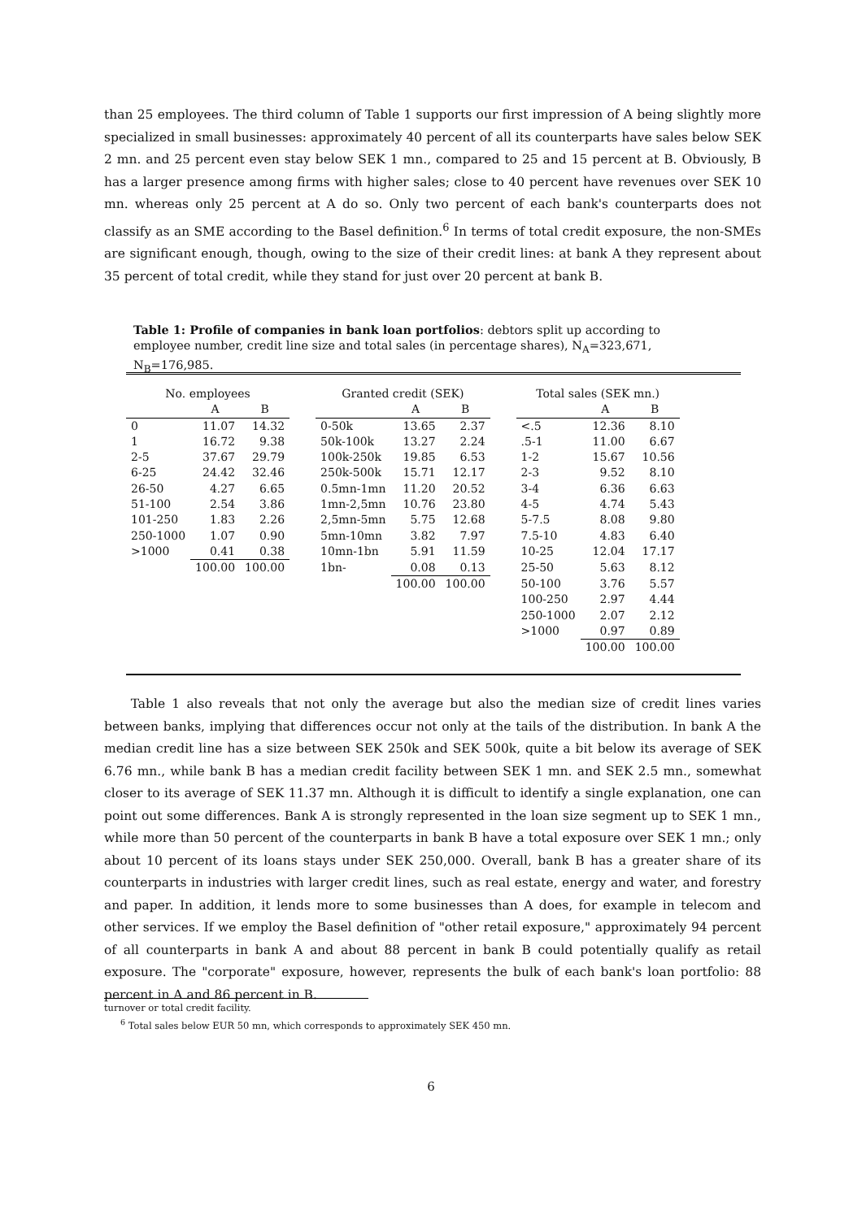than 25 employees. The third column of Table 1 supports our first impression of A being slightly more specialized in small businesses: approximately 40 percent of all its counterparts have sales below SEK 2 mn. and 25 percent even stay below SEK 1 mn., compared to 25 and 15 percent at B. Obviously, B has a larger presence among firms with higher sales; close to 40 percent have revenues over SEK 10 mn. whereas only 25 percent at A do so. Only two percent of each bank's counterparts does not classify as an SME according to the Basel definition.<sup>6</sup> In terms of total credit exposure, the non-SMEs are significant enough, though, owing to the size of their credit lines: at bank A they represent about 35 percent of total credit, while they stand for just over 20 percent at bank B.
Table 1: Profile of companies in bank loan portfolios: debtors split up according to employee number, credit line size and total sales (in percentage shares), N<sub>A</sub>=323,671, N<sub>B</sub>=176,985.
| No. employees | | | | Granted credit (SEK) | | | | Total sales (SEK mn.) | | |
| --- | --- | --- | --- | --- | --- | --- | --- | --- | --- | --- |
| | A | B | | | A | B | | | A | B |
| 0 | 11.07 | 14.32 | | 0-50k | 13.65 | 2.37 | | <.5 | 12.36 | 8.10 |
| 1 | 16.72 | 9.38 | | 50k-100k | 13.27 | 2.24 | | .5-1 | 11.00 | 6.67 |
| 2-5 | 37.67 | 29.79 | | 100k-250k | 19.85 | 6.53 | | 1-2 | 15.67 | 10.56 |
| 6-25 | 24.42 | 32.46 | | 250k-500k | 15.71 | 12.17 | | 2-3 | 9.52 | 8.10 |
| 26-50 | 4.27 | 6.65 | | 0.5mn-1mn | 11.20 | 20.52 | | 3-4 | 6.36 | 6.63 |
| 51-100 | 2.54 | 3.86 | | 1mn-2,5mn | 10.76 | 23.80 | | 4-5 | 4.74 | 5.43 |
| 101-250 | 1.83 | 2.26 | | 2,5mn-5mn | 5.75 | 12.68 | | 5-7.5 | 8.08 | 9.80 |
| 250-1000 | 1.07 | 0.90 | | 5mn-10mn | 3.82 | 7.97 | | 7.5-10 | 4.83 | 6.40 |
| >1000 | 0.41 | 0.38 | | 10mn-1bn | 5.91 | 11.59 | | 10-25 | 12.04 | 17.17 |
| | 100.00 | 100.00 | | 1bn- | 0.08 | 0.13 | | 25-50 | 5.63 | 8.12 |
| | | | | | 100.00 | 100.00 | | 50-100 | 3.76 | 5.57 |
| | | | | | | | | 100-250 | 2.97 | 4.44 |
| | | | | | | | | 250-1000 | 2.07 | 2.12 |
| | | | | | | | | >1000 | 0.97 | 0.89 |
| | | | | | | | | | 100.00 | 100.00 |
Table 1 also reveals that not only the average but also the median size of credit lines varies between banks, implying that differences occur not only at the tails of the distribution. In bank A the median credit line has a size between SEK 250k and SEK 500k, quite a bit below its average of SEK 6.76 mn., while bank B has a median credit facility between SEK 1 mn. and SEK 2.5 mn., somewhat closer to its average of SEK 11.37 mn. Although it is difficult to identify a single explanation, one can point out some differences. Bank A is strongly represented in the loan size segment up to SEK 1 mn., while more than 50 percent of the counterparts in bank B have a total exposure over SEK 1 mn.; only about 10 percent of its loans stays under SEK 250,000. Overall, bank B has a greater share of its counterparts in industries with larger credit lines, such as real estate, energy and water, and forestry and paper. In addition, it lends more to some businesses than A does, for example in telecom and other services. If we employ the Basel definition of "other retail exposure," approximately 94 percent of all counterparts in bank A and about 88 percent in bank B could potentially qualify as retail exposure. The "corporate" exposure, however, represents the bulk of each bank's loan portfolio: 88 percent in A and 86 percent in B.
turnover or total credit facility.
<sup>6</sup> Total sales below EUR 50 mn, which corresponds to approximately SEK 450 mn.
6